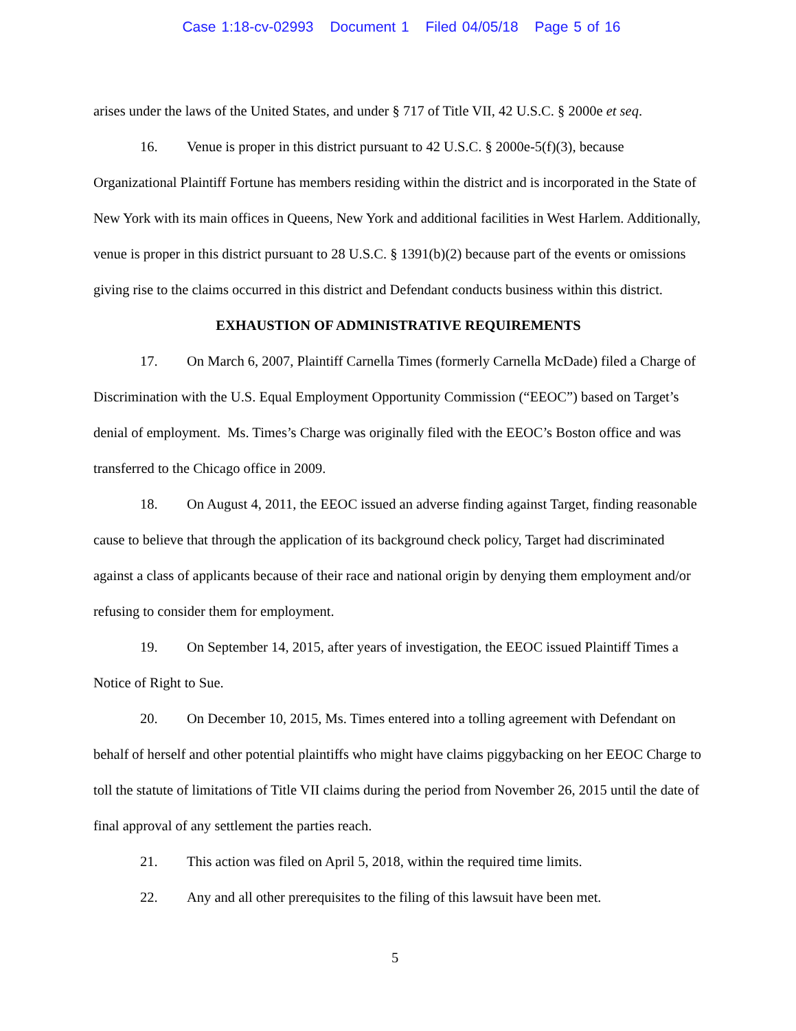Case 1:18-cv-02993 Document 1 Filed 04/05/18 Page 5 of 16
arises under the laws of the United States, and under § 717 of Title VII, 42 U.S.C. § 2000e et seq.
16. Venue is proper in this district pursuant to 42 U.S.C. § 2000e-5(f)(3), because Organizational Plaintiff Fortune has members residing within the district and is incorporated in the State of New York with its main offices in Queens, New York and additional facilities in West Harlem. Additionally, venue is proper in this district pursuant to 28 U.S.C. § 1391(b)(2) because part of the events or omissions giving rise to the claims occurred in this district and Defendant conducts business within this district.
EXHAUSTION OF ADMINISTRATIVE REQUIREMENTS
17. On March 6, 2007, Plaintiff Carnella Times (formerly Carnella McDade) filed a Charge of Discrimination with the U.S. Equal Employment Opportunity Commission (“EEOC”) based on Target’s denial of employment. Ms. Times’s Charge was originally filed with the EEOC’s Boston office and was transferred to the Chicago office in 2009.
18. On August 4, 2011, the EEOC issued an adverse finding against Target, finding reasonable cause to believe that through the application of its background check policy, Target had discriminated against a class of applicants because of their race and national origin by denying them employment and/or refusing to consider them for employment.
19. On September 14, 2015, after years of investigation, the EEOC issued Plaintiff Times a Notice of Right to Sue.
20. On December 10, 2015, Ms. Times entered into a tolling agreement with Defendant on behalf of herself and other potential plaintiffs who might have claims piggybacking on her EEOC Charge to toll the statute of limitations of Title VII claims during the period from November 26, 2015 until the date of final approval of any settlement the parties reach.
21. This action was filed on April 5, 2018, within the required time limits.
22. Any and all other prerequisites to the filing of this lawsuit have been met.
5